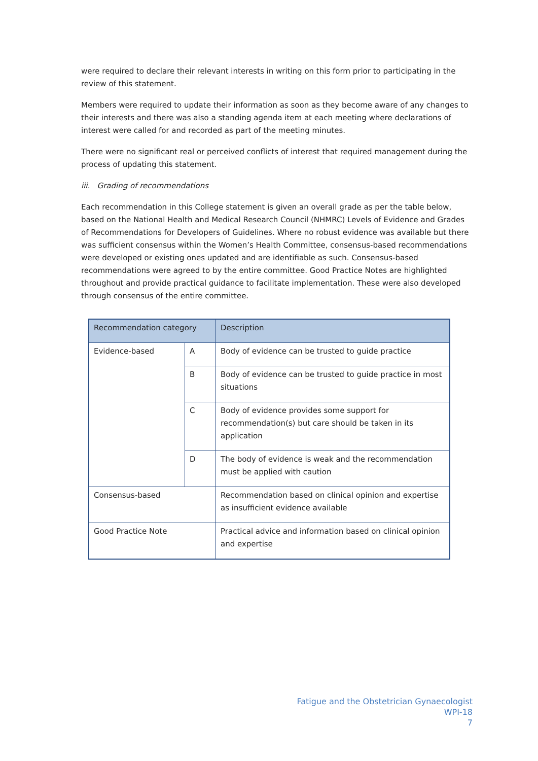were required to declare their relevant interests in writing on this form prior to participating in the review of this statement.
Members were required to update their information as soon as they become aware of any changes to their interests and there was also a standing agenda item at each meeting where declarations of interest were called for and recorded as part of the meeting minutes.
There were no significant real or perceived conflicts of interest that required management during the process of updating this statement.
iii. Grading of recommendations
Each recommendation in this College statement is given an overall grade as per the table below, based on the National Health and Medical Research Council (NHMRC) Levels of Evidence and Grades of Recommendations for Developers of Guidelines. Where no robust evidence was available but there was sufficient consensus within the Women’s Health Committee, consensus-based recommendations were developed or existing ones updated and are identifiable as such. Consensus-based recommendations were agreed to by the entire committee. Good Practice Notes are highlighted throughout and provide practical guidance to facilitate implementation. These were also developed through consensus of the entire committee.
| Recommendation category | | Description |
| --- | --- | --- |
| Evidence-based | A | Body of evidence can be trusted to guide practice |
| | B | Body of evidence can be trusted to guide practice in most situations |
| | C | Body of evidence provides some support for recommendation(s) but care should be taken in its application |
| | D | The body of evidence is weak and the recommendation must be applied with caution |
| Consensus-based | | Recommendation based on clinical opinion and expertise as insufficient evidence available |
| Good Practice Note | | Practical advice and information based on clinical opinion and expertise |
Fatigue and the Obstetrician Gynaecologist
WPI-18
7